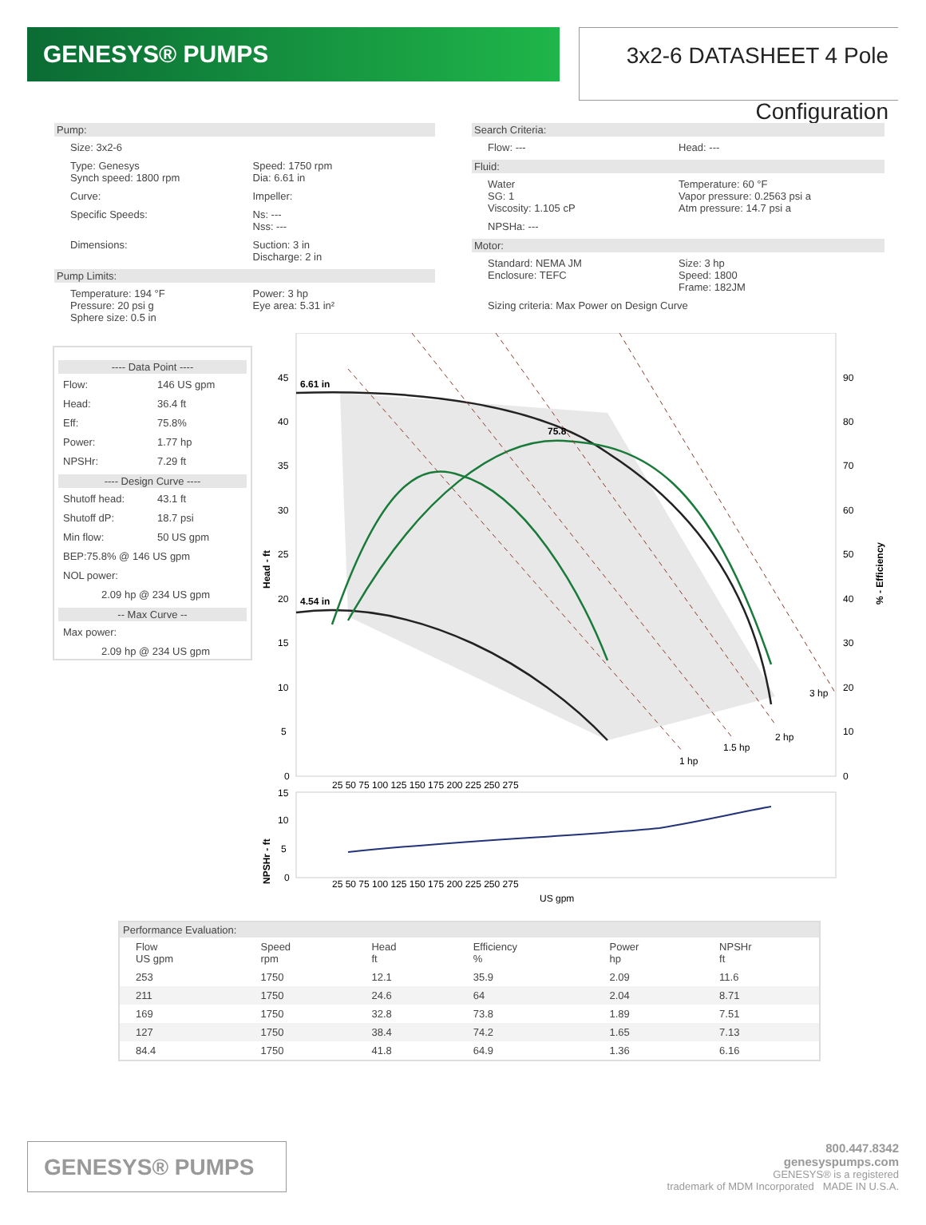GENESYS® PUMPS
3x2-6 DATASHEET 4 Pole Configuration
Pump:
Size: 3x2-6
Type: Genesys
Synch speed: 1800 rpm
Speed: 1750 rpm
Dia: 6.61 in
Curve: Impeller:
Specific Speeds: Ns: ---
Nss: ---
Dimensions: Suction: 3 in
Discharge: 2 in
Pump Limits:
Temperature: 194 °F
Pressure: 20 psi g
Sphere size: 0.5 in
Power: 3 hp
Eye area: 5.31 in²
Search Criteria:
Flow: --- Head: ---
Fluid:
Water
SG: 1
Viscosity: 1.105 cP
Temperature: 60 °F
Vapor pressure: 0.2563 psi a
Atm pressure: 14.7 psi a
NPSHa: ---
Motor:
Standard: NEMA JM
Enclosure: TEFC
Size: 3 hp
Speed: 1800
Frame: 182JM
Sizing criteria: Max Power on Design Curve
---- Data Point ----
Flow: 146 US gpm
Head: 36.4 ft
Eff: 75.8%
Power: 1.77 hp
NPSHr: 7.29 ft
---- Design Curve ----
Shutoff head: 43.1 ft
Shutoff dP: 18.7 psi
Min flow: 50 US gpm
BEP:75.8% @ 146 US gpm
NOL power:
2.09 hp @ 234 US gpm
-- Max Curve --
Max power:
2.09 hp @ 234 US gpm
6.61 in
4.54 in
75.8
1 hp
1.5 hp
2 hp
3 hp
45
40
35
30
25
20
15
10
5
0
90
80
70
60
50
40
30
20
10
0
Head - ft
% - Efficiency
25 50 75 100 125 150 175 200 225 250 275
15
10
5
0
NPSHr - ft
25 50 75 100 125 150 175 200 225 250 275
US gpm
| Performance Evaluation: | | | | | |
| --- | --- | --- | --- | --- | --- |
| Flow US gpm | Speed rpm | Head ft | Efficiency % | Power hp | NPSHr ft |
| 253 | 1750 | 12.1 | 35.9 | 2.09 | 11.6 |
| 211 | 1750 | 24.6 | 64 | 2.04 | 8.71 |
| 169 | 1750 | 32.8 | 73.8 | 1.89 | 7.51 |
| 127 | 1750 | 38.4 | 74.2 | 1.65 | 7.13 |
| 84.4 | 1750 | 41.8 | 64.9 | 1.36 | 6.16 |
GENESYS® PUMPS
800.447.8342
genesyspumps.com
GENESYS® is a registered
trademark of MDM Incorporated MADE IN U.S.A.